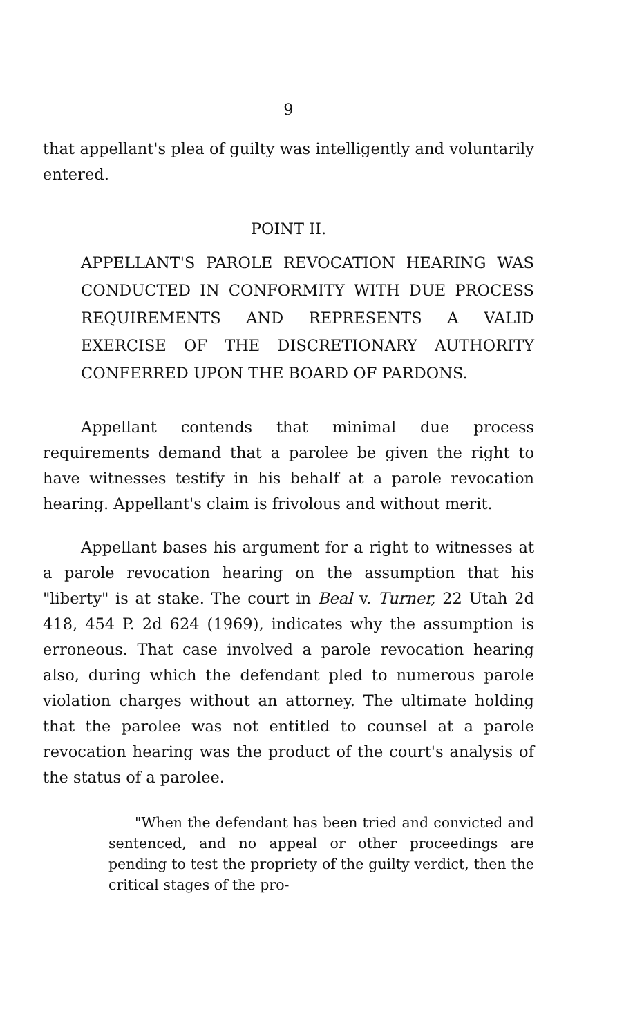9
that appellant's plea of guilty was intelligently and voluntarily entered.
POINT II.
APPELLANT'S PAROLE REVOCATION HEARING WAS CONDUCTED IN CONFORMITY WITH DUE PROCESS REQUIREMENTS AND REPRESENTS A VALID EXERCISE OF THE DISCRETIONARY AUTHORITY CONFERRED UPON THE BOARD OF PARDONS.
Appellant contends that minimal due process requirements demand that a parolee be given the right to have witnesses testify in his behalf at a parole revocation hearing. Appellant's claim is frivolous and without merit.
Appellant bases his argument for a right to witnesses at a parole revocation hearing on the assumption that his "liberty" is at stake. The court in Beal v. Turner, 22 Utah 2d 418, 454 P. 2d 624 (1969), indicates why the assumption is erroneous. That case involved a parole revocation hearing also, during which the defendant pled to numerous parole violation charges without an attorney. The ultimate holding that the parolee was not entitled to counsel at a parole revocation hearing was the product of the court's analysis of the status of a parolee.
"When the defendant has been tried and convicted and sentenced, and no appeal or other proceedings are pending to test the propriety of the guilty verdict, then the critical stages of the pro-